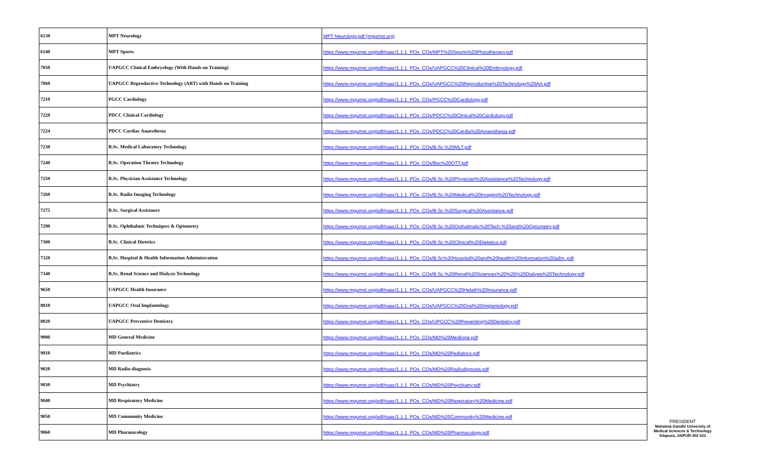| 6130 | MPT Neurology | MPT Neurology.pdf (mgumst.org) |
| 6140 | MPT Sports | https://www.mgumst.org/pdf/naac/1.1.1_POs_COs/MPT%20Sports%20Phsiotherapy.pdf |
| 7050 | UAPGCC Clinical Embryology (With Hands on Training) | https://www.mgumst.org/pdf/naac/1.1.1_POs_COs/UAPGCC%20Clinical%20Embryology.pdf |
| 7060 | UAPGCC Reproductive Technology (ART) with Hands on Training | https://www.mgumst.org/pdf/naac/1.1.1_POs_COs/UAPGCC%20Reproductive%20Technology%20Art.pdf |
| 7210 | PGCC Cardiology | https://www.mgumst.org/pdf/naac/1.1.1_POs_COs/PGCC%20Cardiology.pdf |
| 7220 | PDCC Clinical Cardiology | https://www.mgumst.org/pdf/naac/1.1.1_POs_COs/PDCC%20Clinical%20Cardiology.pdf |
| 7224 | PDCC Cardiac Anaesthesia | https://www.mgumst.org/pdf/naac/1.1.1_POs_COs/PDCC%20Cardia%20Anaesthesia.pdf |
| 7230 | B.Sc. Medical Laboratory Technology | https://www.mgumst.org/pdf/naac/1.1.1_POs_COs/B.Sc.%20MLT.pdf |
| 7240 | B.Sc. Operation Theatre Technology | https://www.mgumst.org/pdf/naac/1.1.1_POs_COs/Bsc%20OTT.pdf |
| 7250 | B.Sc. Physician Assistance Technology | https://www.mgumst.org/pdf/naac/1.1.1_POs_COs/B.Sc.%20Physician%20Assistance%20Technology.pdf |
| 7260 | B.Sc. Radio Imaging Technology | https://www.mgumst.org/pdf/naac/1.1.1_POs_COs/B.Sc.%20Medical%20Imaging%20Technology.pdf |
| 7275 | B.Sc. Surgical Assistance | https://www.mgumst.org/pdf/naac/1.1.1_POs_COs/B.Sc.%20Surgical%20Assistance.pdf |
| 7290 | B.Sc. Ophthalmic Techniques & Optometry | https://www.mgumst.org/pdf/naac/1.1.1_POs_COs/B.Sc.%20Opthalmalic%20Tech.%20and%20Optometry.pdf |
| 7300 | B.Sc. Clinical Dietetics | https://www.mgumst.org/pdf/naac/1.1.1_POs_COs/B.Sc.%20Clinical%20Dietetics.pdf |
| 7320 | B.Sc. Hospital & Health Information Administration | https://www.mgumst.org/pdf/naac/1.1.1_POs_COs/B.Sc%20Hospital%20and%20health%20information%20adm..pdf |
| 7340 | B.Sc. Renal Science and Dialysis Technology | https://www.mgumst.org/pdf/naac/1.1.1_POs_COs/B.Sc.%20Renal%20Sciences%20%26%20Dialysis%20Technology.pdf |
| 9650 | UAPGCC Health Insurance | https://www.mgumst.org/pdf/naac/1.1.1_POs_COs/UAPGCC%20Helath%20Insurance.pdf |
| 8010 | UAPGCC Oral Implantology | https://www.mgumst.org/pdf/naac/1.1.1_POs_COs/UAPGCC%20Oral%20Implantology.pdf |
| 8020 | UAPGCC Preventive Dentistry | https://www.mgumst.org/pdf/naac/1.1.1_POs_COs/UPGCC%20Preventing%20Dentistry.pdf |
| 9000 | MD General Medicine | https://www.mgumst.org/pdf/naac/1.1.1_POs_COs/MD%20Medicine.pdf |
| 9010 | MD Paediatrics | https://www.mgumst.org/pdf/naac/1.1.1_POs_COs/MD%20Pediatrics.pdf |
| 9020 | MD Radio-diagnosis | https://www.mgumst.org/pdf/naac/1.1.1_POs_COs/MD%20Radiodignosis.pdf |
| 9030 | MD Psychiatry | https://www.mgumst.org/pdf/naac/1.1.1_POs_COs/MD%20Psychiatry.pdf |
| 9040 | MD Respiratory Medicine | https://www.mgumst.org/pdf/naac/1.1.1_POs_COs/MD%20Respiratory%20Medicine.pdf |
| 9050 | MD Community Medicine | https://www.mgumst.org/pdf/naac/1.1.1_POs_COs/MD%20Community%20Medicine.pdf |
| 9060 | MD Pharmacology | https://www.mgumst.org/pdf/naac/1.1.1_POs_COs/MD%20Pharmacology.pdf |
PRESIDENT
Mahatma Gandhi University of
Medical Sciences & Technology
Sitapura, JAIPUR-302 022